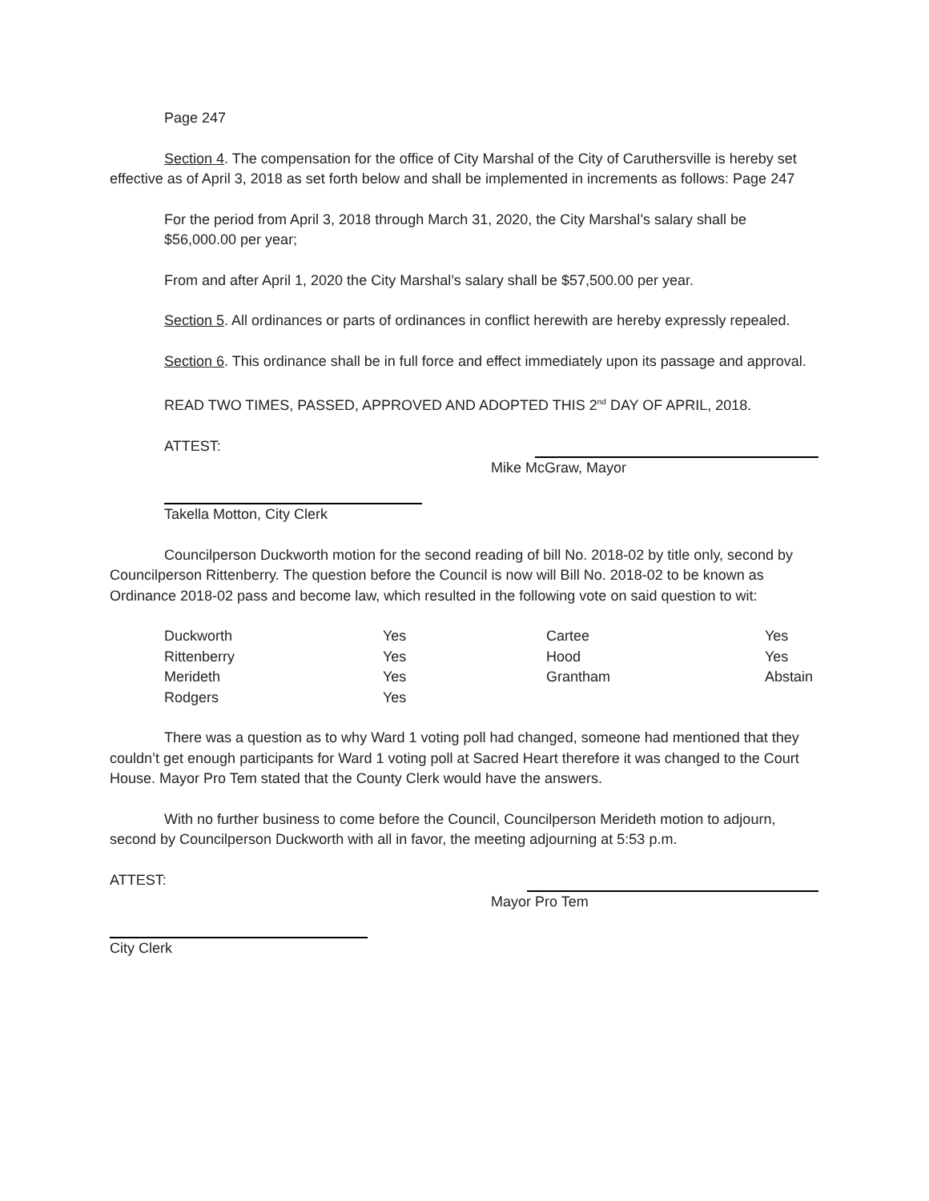Page 247
Section 4. The compensation for the office of City Marshal of the City of Caruthersville is hereby set effective as of April 3, 2018 as set forth below and shall be implemented in increments as follows: Page 247
For the period from April 3, 2018 through March 31, 2020, the City Marshal’s salary shall be $56,000.00 per year;
From and after April 1, 2020 the City Marshal’s salary shall be $57,500.00 per year.
Section 5. All ordinances or parts of ordinances in conflict herewith are hereby expressly repealed.
Section 6. This ordinance shall be in full force and effect immediately upon its passage and approval.
READ TWO TIMES, PASSED, APPROVED AND ADOPTED THIS 2<sup>nd</sup> DAY OF APRIL, 2018.
ATTEST:
Mike McGraw, Mayor
Takella Motton, City Clerk
Councilperson Duckworth motion for the second reading of bill No. 2018-02 by title only, second by Councilperson Rittenberry. The question before the Council is now will Bill No. 2018-02 to be known as Ordinance 2018-02 pass and become law, which resulted in the following vote on said question to wit:
| Duckworth | Yes | Cartee | Yes |
| Rittenberry | Yes | Hood | Yes |
| Merideth | Yes | Grantham | Abstain |
| Rodgers | Yes | | |
There was a question as to why Ward 1 voting poll had changed, someone had mentioned that they couldn’t get enough participants for Ward 1 voting poll at Sacred Heart therefore it was changed to the Court House. Mayor Pro Tem stated that the County Clerk would have the answers.
With no further business to come before the Council, Councilperson Merideth motion to adjourn, second by Councilperson Duckworth with all in favor, the meeting adjourning at 5:53 p.m.
ATTEST:
Mayor Pro Tem
City Clerk